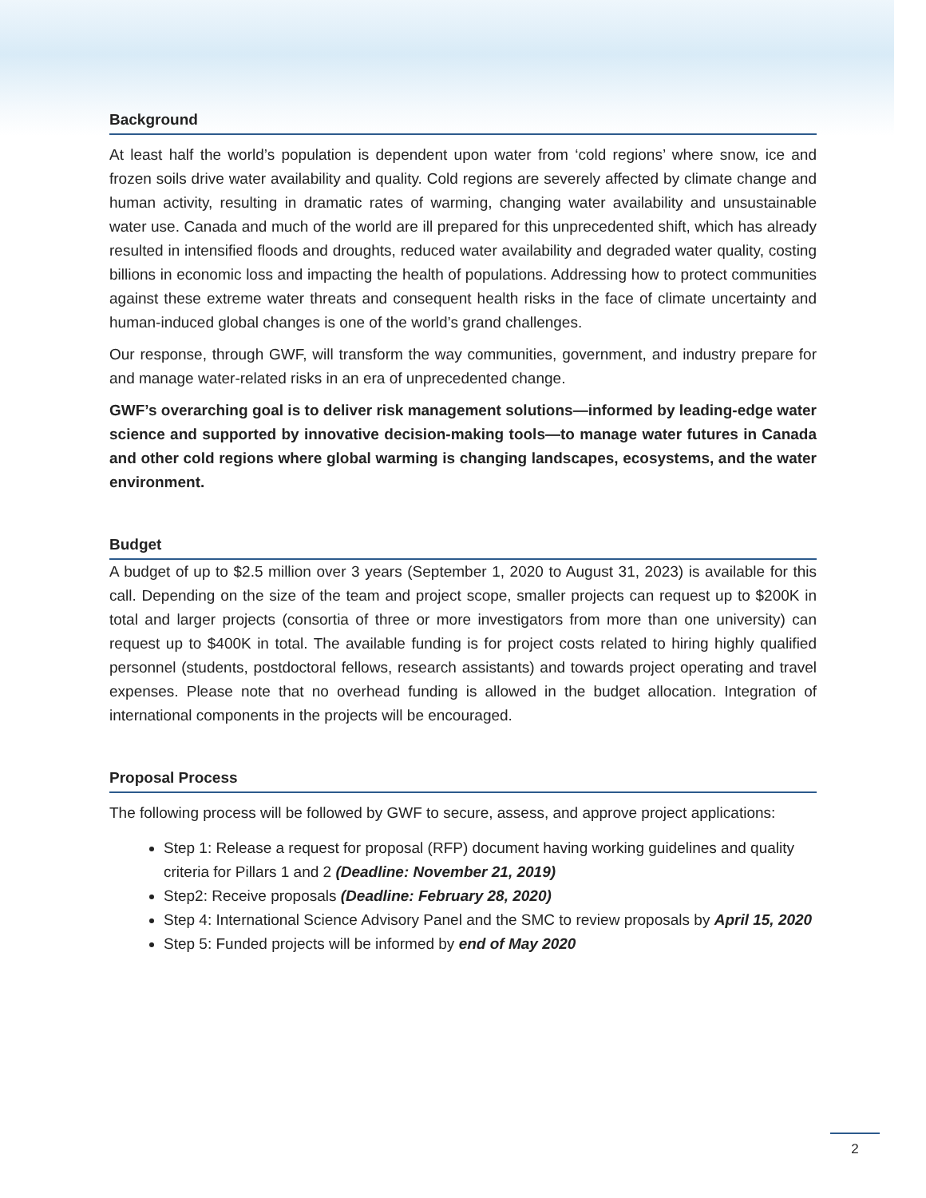Background
At least half the world’s population is dependent upon water from ‘cold regions’ where snow, ice and frozen soils drive water availability and quality. Cold regions are severely affected by climate change and human activity, resulting in dramatic rates of warming, changing water availability and unsustainable water use. Canada and much of the world are ill prepared for this unprecedented shift, which has already resulted in intensified floods and droughts, reduced water availability and degraded water quality, costing billions in economic loss and impacting the health of populations. Addressing how to protect communities against these extreme water threats and consequent health risks in the face of climate uncertainty and human-induced global changes is one of the world’s grand challenges.
Our response, through GWF, will transform the way communities, government, and industry prepare for and manage water-related risks in an era of unprecedented change.
GWF’s overarching goal is to deliver risk management solutions—informed by leading-edge water science and supported by innovative decision-making tools—to manage water futures in Canada and other cold regions where global warming is changing landscapes, ecosystems, and the water environment.
Budget
A budget of up to $2.5 million over 3 years (September 1, 2020 to August 31, 2023) is available for this call. Depending on the size of the team and project scope, smaller projects can request up to $200K in total and larger projects (consortia of three or more investigators from more than one university) can request up to $400K in total. The available funding is for project costs related to hiring highly qualified personnel (students, postdoctoral fellows, research assistants) and towards project operating and travel expenses. Please note that no overhead funding is allowed in the budget allocation. Integration of international components in the projects will be encouraged.
Proposal Process
The following process will be followed by GWF to secure, assess, and approve project applications:
Step 1: Release a request for proposal (RFP) document having working guidelines and quality criteria for Pillars 1 and 2 (Deadline: November 21, 2019)
Step2: Receive proposals (Deadline: February 28, 2020)
Step 4: International Science Advisory Panel and the SMC to review proposals by April 15, 2020
Step 5: Funded projects will be informed by end of May 2020
2